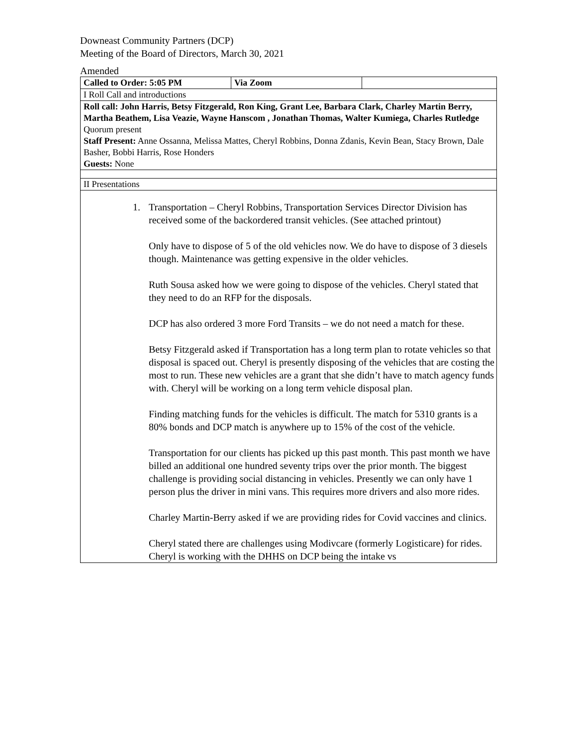Downeast Community Partners (DCP)
Meeting of the Board of Directors, March 30, 2021
Amended
| Called to Order: 5:05 PM | Via Zoom | |
| I Roll Call and introductions | | |
| Roll call: John Harris, Betsy Fitzgerald, Ron King, Grant Lee, Barbara Clark, Charley Martin Berry, Martha Beathem, Lisa Veazie, Wayne Hanscom , Jonathan Thomas, Walter Kumiega, Charles Rutledge Quorum present Staff Present: Anne Ossanna, Melissa Mattes, Cheryl Robbins, Donna Zdanis, Kevin Bean, Stacy Brown, Dale Basher, Bobbi Harris, Rose Honders Guests: None | | |
| II Presentations | | |
| 1. Transportation – Cheryl Robbins, Transportation Services Director Division has received some of the backordered transit vehicles. (See attached printout) Only have to dispose of 5 of the old vehicles now. We do have to dispose of 3 diesels though. Maintenance was getting expensive in the older vehicles. Ruth Sousa asked how we were going to dispose of the vehicles. Cheryl stated that they need to do an RFP for the disposals. DCP has also ordered 3 more Ford Transits – we do not need a match for these. Betsy Fitzgerald asked if Transportation has a long term plan to rotate vehicles so that disposal is spaced out. Cheryl is presently disposing of the vehicles that are costing the most to run. These new vehicles are a grant that she didn’t have to match agency funds with. Cheryl will be working on a long term vehicle disposal plan. Finding matching funds for the vehicles is difficult. The match for 5310 grants is a 80% bonds and DCP match is anywhere up to 15% of the cost of the vehicle. Transportation for our clients has picked up this past month. This past month we have billed an additional one hundred seventy trips over the prior month. The biggest challenge is providing social distancing in vehicles. Presently we can only have 1 person plus the driver in mini vans. This requires more drivers and also more rides. Charley Martin-Berry asked if we are providing rides for Covid vaccines and clinics. Cheryl stated there are challenges using Modivcare (formerly Logisticare) for rides. Cheryl is working with the DHHS on DCP being the intake vs | | |